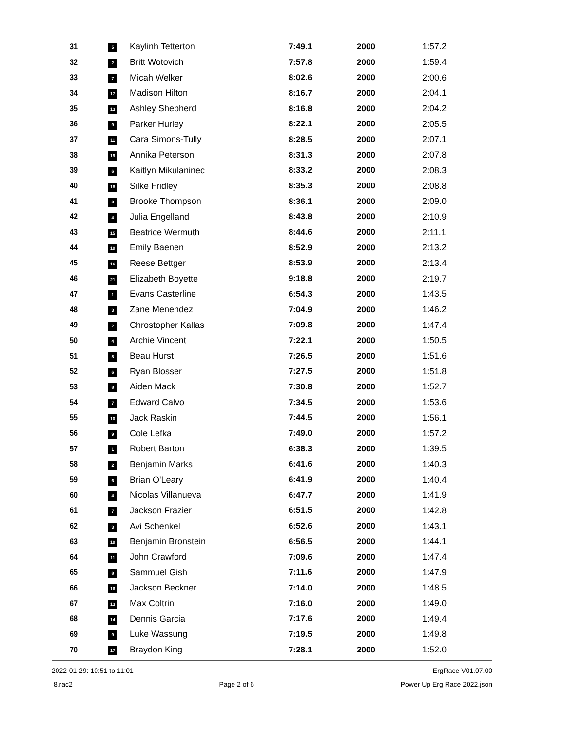| 31 | 5 | Kaylinh Tetterton | 7:49.1 | 2000 | 1:57.2 |
| 32 | 2 | Britt Wotovich | 7:57.8 | 2000 | 1:59.4 |
| 33 | 7 | Micah Welker | 8:02.6 | 2000 | 2:00.6 |
| 34 | 17 | Madison Hilton | 8:16.7 | 2000 | 2:04.1 |
| 35 | 13 | Ashley Shepherd | 8:16.8 | 2000 | 2:04.2 |
| 36 | 9 | Parker Hurley | 8:22.1 | 2000 | 2:05.5 |
| 37 | 11 | Cara Simons-Tully | 8:28.5 | 2000 | 2:07.1 |
| 38 | 19 | Annika Peterson | 8:31.3 | 2000 | 2:07.8 |
| 39 | 6 | Kaitlyn Mikulaninec | 8:33.2 | 2000 | 2:08.3 |
| 40 | 18 | Silke Fridley | 8:35.3 | 2000 | 2:08.8 |
| 41 | 8 | Brooke Thompson | 8:36.1 | 2000 | 2:09.0 |
| 42 | 4 | Julia Engelland | 8:43.8 | 2000 | 2:10.9 |
| 43 | 15 | Beatrice Wermuth | 8:44.6 | 2000 | 2:11.1 |
| 44 | 10 | Emily Baenen | 8:52.9 | 2000 | 2:13.2 |
| 45 | 16 | Reese Bettger | 8:53.9 | 2000 | 2:13.4 |
| 46 | 21 | Elizabeth Boyette | 9:18.8 | 2000 | 2:19.7 |
| 47 | 1 | Evans Casterline | 6:54.3 | 2000 | 1:43.5 |
| 48 | 3 | Zane Menendez | 7:04.9 | 2000 | 1:46.2 |
| 49 | 2 | Chrostopher Kallas | 7:09.8 | 2000 | 1:47.4 |
| 50 | 4 | Archie Vincent | 7:22.1 | 2000 | 1:50.5 |
| 51 | 5 | Beau Hurst | 7:26.5 | 2000 | 1:51.6 |
| 52 | 6 | Ryan Blosser | 7:27.5 | 2000 | 1:51.8 |
| 53 | 8 | Aiden Mack | 7:30.8 | 2000 | 1:52.7 |
| 54 | 7 | Edward Calvo | 7:34.5 | 2000 | 1:53.6 |
| 55 | 10 | Jack Raskin | 7:44.5 | 2000 | 1:56.1 |
| 56 | 9 | Cole Lefka | 7:49.0 | 2000 | 1:57.2 |
| 57 | 1 | Robert Barton | 6:38.3 | 2000 | 1:39.5 |
| 58 | 2 | Benjamin Marks | 6:41.6 | 2000 | 1:40.3 |
| 59 | 6 | Brian O'Leary | 6:41.9 | 2000 | 1:40.4 |
| 60 | 4 | Nicolas Villanueva | 6:47.7 | 2000 | 1:41.9 |
| 61 | 7 | Jackson Frazier | 6:51.5 | 2000 | 1:42.8 |
| 62 | 3 | Avi Schenkel | 6:52.6 | 2000 | 1:43.1 |
| 63 | 10 | Benjamin Bronstein | 6:56.5 | 2000 | 1:44.1 |
| 64 | 11 | John Crawford | 7:09.6 | 2000 | 1:47.4 |
| 65 | 8 | Sammuel Gish | 7:11.6 | 2000 | 1:47.9 |
| 66 | 16 | Jackson Beckner | 7:14.0 | 2000 | 1:48.5 |
| 67 | 13 | Max Coltrin | 7:16.0 | 2000 | 1:49.0 |
| 68 | 14 | Dennis Garcia | 7:17.6 | 2000 | 1:49.4 |
| 69 | 9 | Luke Wassung | 7:19.5 | 2000 | 1:49.8 |
| 70 | 17 | Braydon King | 7:28.1 | 2000 | 1:52.0 |
2022-01-29: 10:51 to 11:01 ErgRace V01.07.00
8.rac2 Page 2 of 6 Power Up Erg Race 2022.json